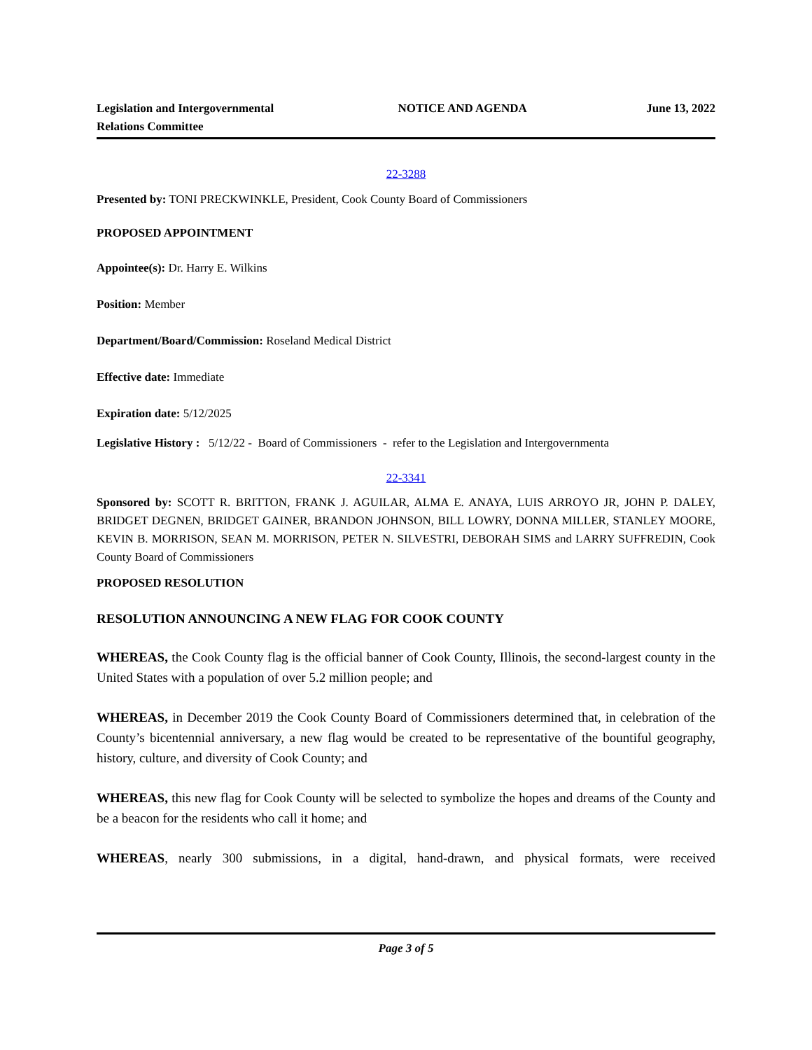Legislation and Intergovernmental Relations Committee
NOTICE AND AGENDA June 13, 2022
22-3288
Presented by: TONI PRECKWINKLE, President, Cook County Board of Commissioners
PROPOSED APPOINTMENT
Appointee(s): Dr. Harry E. Wilkins
Position: Member
Department/Board/Commission: Roseland Medical District
Effective date: Immediate
Expiration date: 5/12/2025
Legislative History : 5/12/22 - Board of Commissioners - refer to the Legislation and Intergovernmenta
22-3341
Sponsored by: SCOTT R. BRITTON, FRANK J. AGUILAR, ALMA E. ANAYA, LUIS ARROYO JR, JOHN P. DALEY, BRIDGET DEGNEN, BRIDGET GAINER, BRANDON JOHNSON, BILL LOWRY, DONNA MILLER, STANLEY MOORE, KEVIN B. MORRISON, SEAN M. MORRISON, PETER N. SILVESTRI, DEBORAH SIMS and LARRY SUFFREDIN, Cook County Board of Commissioners
PROPOSED RESOLUTION
RESOLUTION ANNOUNCING A NEW FLAG FOR COOK COUNTY
WHEREAS, the Cook County flag is the official banner of Cook County, Illinois, the second-largest county in the United States with a population of over 5.2 million people; and
WHEREAS, in December 2019 the Cook County Board of Commissioners determined that, in celebration of the County’s bicentennial anniversary, a new flag would be created to be representative of the bountiful geography, history, culture, and diversity of Cook County; and
WHEREAS, this new flag for Cook County will be selected to symbolize the hopes and dreams of the County and be a beacon for the residents who call it home; and
WHEREAS, nearly 300 submissions, in a digital, hand-drawn, and physical formats, were received
Page 3 of 5